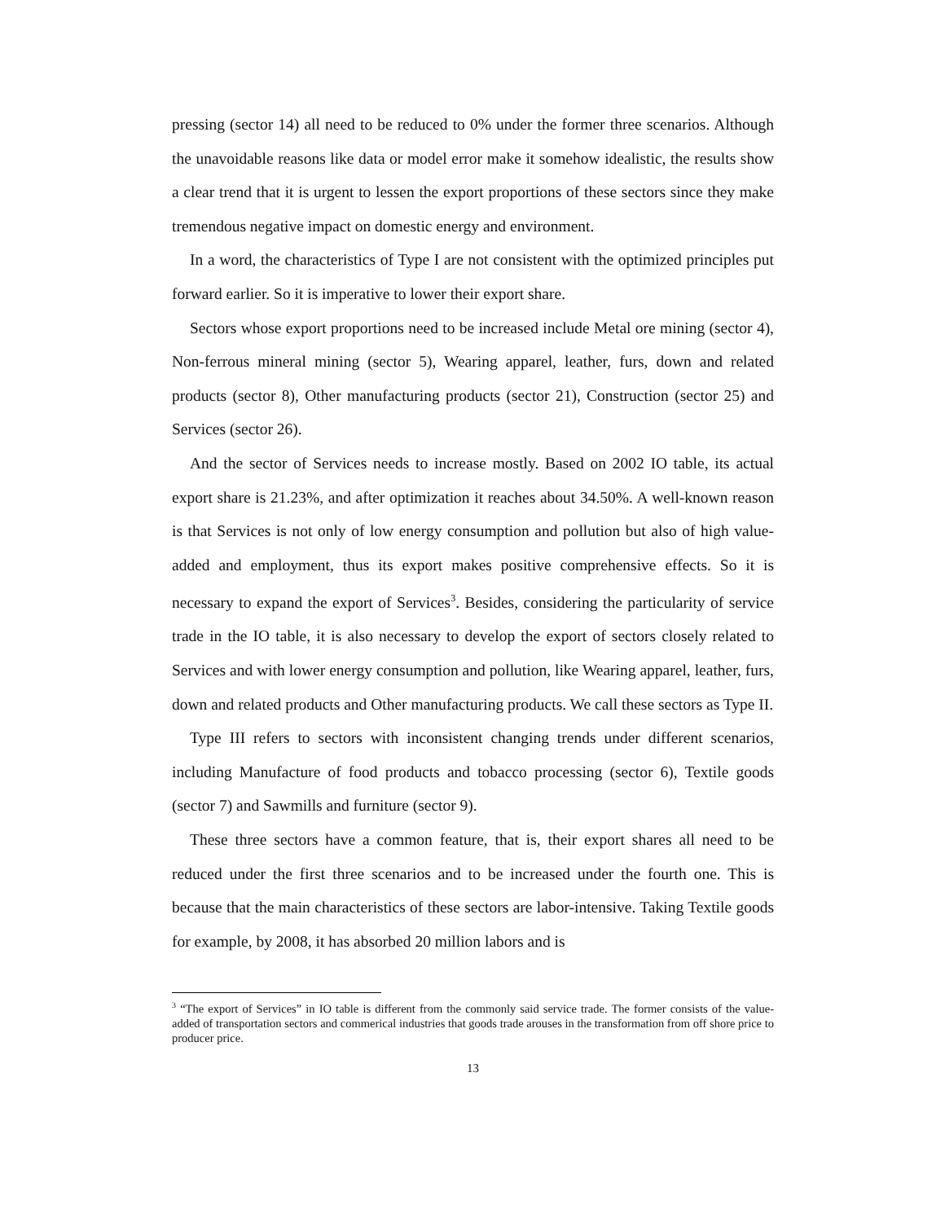pressing (sector 14) all need to be reduced to 0% under the former three scenarios. Although the unavoidable reasons like data or model error make it somehow idealistic, the results show a clear trend that it is urgent to lessen the export proportions of these sectors since they make tremendous negative impact on domestic energy and environment.
In a word, the characteristics of Type I are not consistent with the optimized principles put forward earlier. So it is imperative to lower their export share.
Sectors whose export proportions need to be increased include Metal ore mining (sector 4), Non-ferrous mineral mining (sector 5), Wearing apparel, leather, furs, down and related products (sector 8), Other manufacturing products (sector 21), Construction (sector 25) and Services (sector 26).
And the sector of Services needs to increase mostly. Based on 2002 IO table, its actual export share is 21.23%, and after optimization it reaches about 34.50%. A well-known reason is that Services is not only of low energy consumption and pollution but also of high value-added and employment, thus its export makes positive comprehensive effects. So it is necessary to expand the export of Services<sup>3</sup>. Besides, considering the particularity of service trade in the IO table, it is also necessary to develop the export of sectors closely related to Services and with lower energy consumption and pollution, like Wearing apparel, leather, furs, down and related products and Other manufacturing products. We call these sectors as Type II.
Type III refers to sectors with inconsistent changing trends under different scenarios, including Manufacture of food products and tobacco processing (sector 6), Textile goods (sector 7) and Sawmills and furniture (sector 9).
These three sectors have a common feature, that is, their export shares all need to be reduced under the first three scenarios and to be increased under the fourth one. This is because that the main characteristics of these sectors are labor-intensive. Taking Textile goods for example, by 2008, it has absorbed 20 million labors and is
<sup>3</sup> “The export of Services” in IO table is different from the commonly said service trade. The former consists of the value-added of transportation sectors and commerical industries that goods trade arouses in the transformation from off shore price to producer price.
13